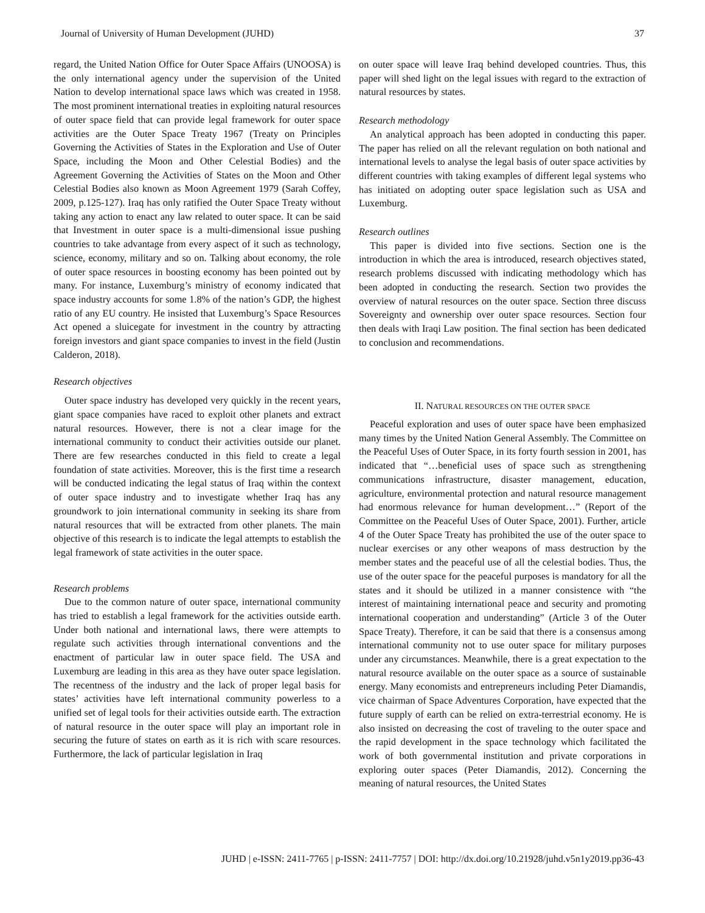Journal of University of Human Development (JUHD) 37
regard, the United Nation Office for Outer Space Affairs (UNOOSA) is the only international agency under the supervision of the United Nation to develop international space laws which was created in 1958. The most prominent international treaties in exploiting natural resources of outer space field that can provide legal framework for outer space activities are the Outer Space Treaty 1967 (Treaty on Principles Governing the Activities of States in the Exploration and Use of Outer Space, including the Moon and Other Celestial Bodies) and the Agreement Governing the Activities of States on the Moon and Other Celestial Bodies also known as Moon Agreement 1979 (Sarah Coffey, 2009, p.125-127). Iraq has only ratified the Outer Space Treaty without taking any action to enact any law related to outer space. It can be said that Investment in outer space is a multi-dimensional issue pushing countries to take advantage from every aspect of it such as technology, science, economy, military and so on. Talking about economy, the role of outer space resources in boosting economy has been pointed out by many. For instance, Luxemburg’s ministry of economy indicated that space industry accounts for some 1.8% of the nation’s GDP, the highest ratio of any EU country. He insisted that Luxemburg’s Space Resources Act opened a sluicegate for investment in the country by attracting foreign investors and giant space companies to invest in the field (Justin Calderon, 2018).
Research objectives
Outer space industry has developed very quickly in the recent years, giant space companies have raced to exploit other planets and extract natural resources. However, there is not a clear image for the international community to conduct their activities outside our planet. There are few researches conducted in this field to create a legal foundation of state activities. Moreover, this is the first time a research will be conducted indicating the legal status of Iraq within the context of outer space industry and to investigate whether Iraq has any groundwork to join international community in seeking its share from natural resources that will be extracted from other planets. The main objective of this research is to indicate the legal attempts to establish the legal framework of state activities in the outer space.
Research problems
Due to the common nature of outer space, international community has tried to establish a legal framework for the activities outside earth. Under both national and international laws, there were attempts to regulate such activities through international conventions and the enactment of particular law in outer space field. The USA and Luxemburg are leading in this area as they have outer space legislation. The recentness of the industry and the lack of proper legal basis for states’ activities have left international community powerless to a unified set of legal tools for their activities outside earth. The extraction of natural resource in the outer space will play an important role in securing the future of states on earth as it is rich with scare resources. Furthermore, the lack of particular legislation in Iraq
on outer space will leave Iraq behind developed countries. Thus, this paper will shed light on the legal issues with regard to the extraction of natural resources by states.
Research methodology
An analytical approach has been adopted in conducting this paper. The paper has relied on all the relevant regulation on both national and international levels to analyse the legal basis of outer space activities by different countries with taking examples of different legal systems who has initiated on adopting outer space legislation such as USA and Luxemburg.
Research outlines
This paper is divided into five sections. Section one is the introduction in which the area is introduced, research objectives stated, research problems discussed with indicating methodology which has been adopted in conducting the research. Section two provides the overview of natural resources on the outer space. Section three discuss Sovereignty and ownership over outer space resources. Section four then deals with Iraqi Law position. The final section has been dedicated to conclusion and recommendations.
II. NATURAL RESOURCES ON THE OUTER SPACE
Peaceful exploration and uses of outer space have been emphasized many times by the United Nation General Assembly. The Committee on the Peaceful Uses of Outer Space, in its forty fourth session in 2001, has indicated that “…beneficial uses of space such as strengthening communications infrastructure, disaster management, education, agriculture, environmental protection and natural resource management had enormous relevance for human development…” (Report of the Committee on the Peaceful Uses of Outer Space, 2001). Further, article 4 of the Outer Space Treaty has prohibited the use of the outer space to nuclear exercises or any other weapons of mass destruction by the member states and the peaceful use of all the celestial bodies. Thus, the use of the outer space for the peaceful purposes is mandatory for all the states and it should be utilized in a manner consistence with “the interest of maintaining international peace and security and promoting international cooperation and understanding” (Article 3 of the Outer Space Treaty). Therefore, it can be said that there is a consensus among international community not to use outer space for military purposes under any circumstances. Meanwhile, there is a great expectation to the natural resource available on the outer space as a source of sustainable energy. Many economists and entrepreneurs including Peter Diamandis, vice chairman of Space Adventures Corporation, have expected that the future supply of earth can be relied on extra-terrestrial economy. He is also insisted on decreasing the cost of traveling to the outer space and the rapid development in the space technology which facilitated the work of both governmental institution and private corporations in exploring outer spaces (Peter Diamandis, 2012). Concerning the meaning of natural resources, the United States
JUHD | e-ISSN: 2411-7765 | p-ISSN: 2411-7757 | DOI: http://dx.doi.org/10.21928/juhd.v5n1y2019.pp36-43